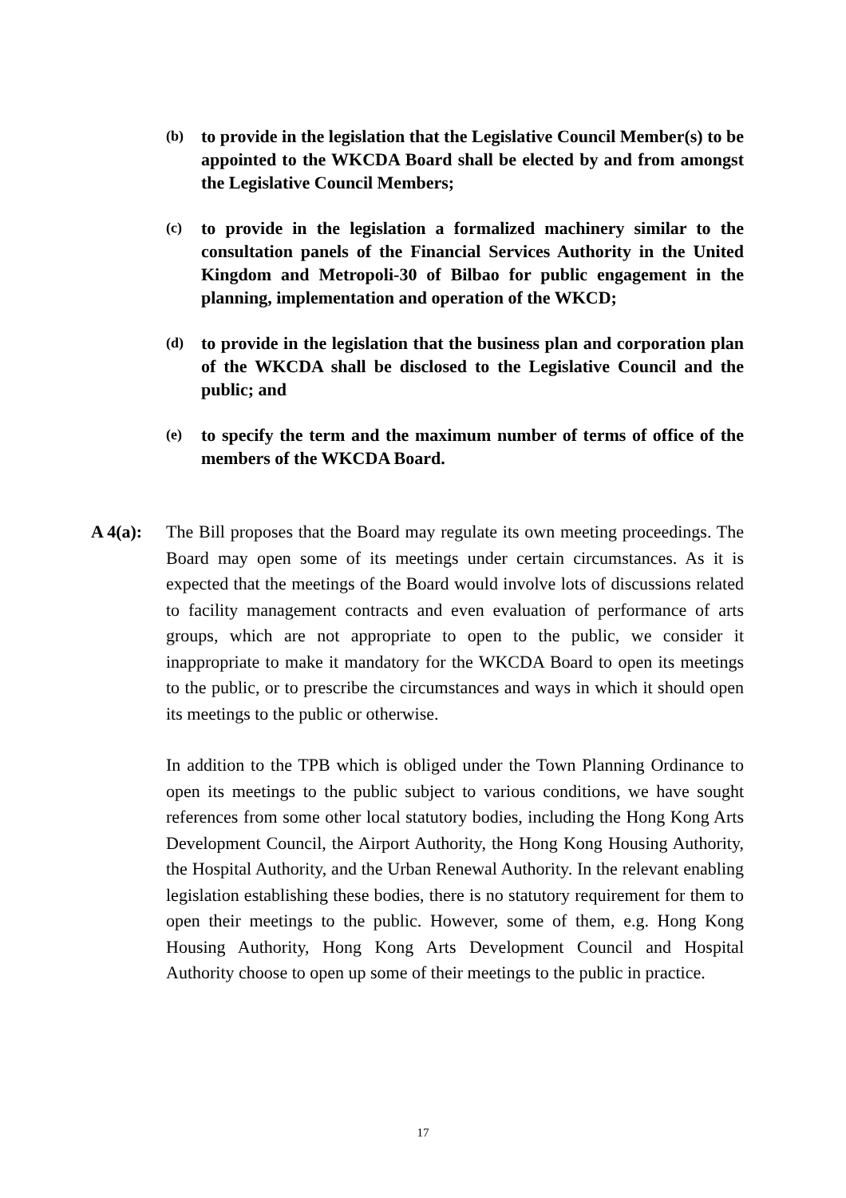(b) to provide in the legislation that the Legislative Council Member(s) to be appointed to the WKCDA Board shall be elected by and from amongst the Legislative Council Members;
(c) to provide in the legislation a formalized machinery similar to the consultation panels of the Financial Services Authority in the United Kingdom and Metropoli-30 of Bilbao for public engagement in the planning, implementation and operation of the WKCD;
(d) to provide in the legislation that the business plan and corporation plan of the WKCDA shall be disclosed to the Legislative Council and the public; and
(e) to specify the term and the maximum number of terms of office of the members of the WKCDA Board.
A 4(a): The Bill proposes that the Board may regulate its own meeting proceedings. The Board may open some of its meetings under certain circumstances. As it is expected that the meetings of the Board would involve lots of discussions related to facility management contracts and even evaluation of performance of arts groups, which are not appropriate to open to the public, we consider it inappropriate to make it mandatory for the WKCDA Board to open its meetings to the public, or to prescribe the circumstances and ways in which it should open its meetings to the public or otherwise.
In addition to the TPB which is obliged under the Town Planning Ordinance to open its meetings to the public subject to various conditions, we have sought references from some other local statutory bodies, including the Hong Kong Arts Development Council, the Airport Authority, the Hong Kong Housing Authority, the Hospital Authority, and the Urban Renewal Authority. In the relevant enabling legislation establishing these bodies, there is no statutory requirement for them to open their meetings to the public. However, some of them, e.g. Hong Kong Housing Authority, Hong Kong Arts Development Council and Hospital Authority choose to open up some of their meetings to the public in practice.
17